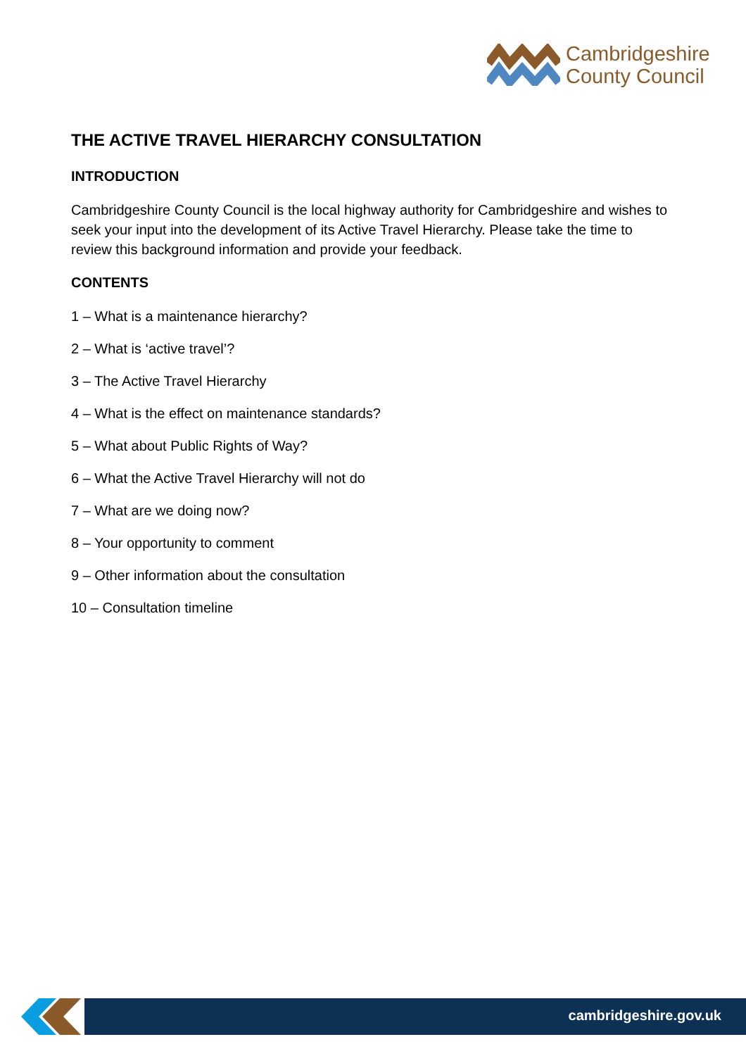Cambridgeshire
County Council
THE ACTIVE TRAVEL HIERARCHY CONSULTATION
INTRODUCTION
Cambridgeshire County Council is the local highway authority for Cambridgeshire and wishes to seek your input into the development of its Active Travel Hierarchy. Please take the time to review this background information and provide your feedback.
CONTENTS
1 – What is a maintenance hierarchy?
2 – What is ‘active travel’?
3 – The Active Travel Hierarchy
4 – What is the effect on maintenance standards?
5 – What about Public Rights of Way?
6 – What the Active Travel Hierarchy will not do
7 – What are we doing now?
8 – Your opportunity to comment
9 – Other information about the consultation
10 – Consultation timeline
cambridgeshire.gov.uk